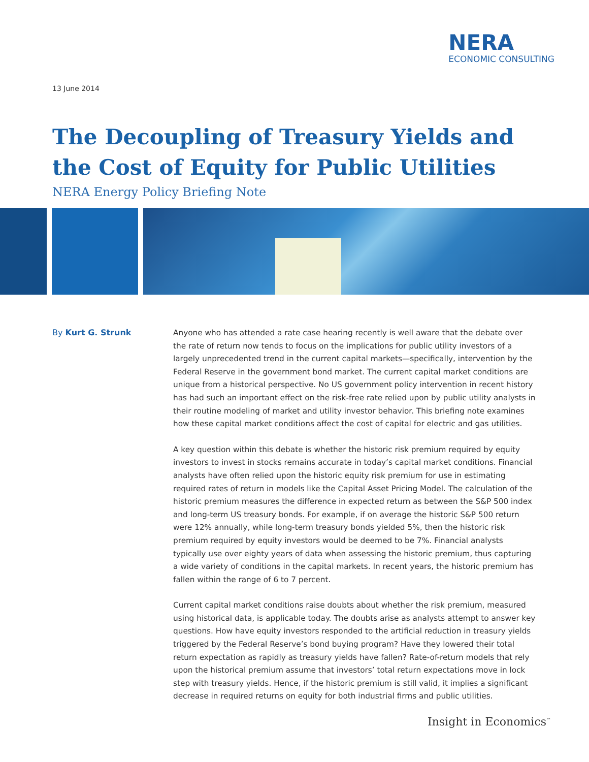NERA
ECONOMIC CONSULTING
13 June 2014
The Decoupling of Treasury Yields and
the Cost of Equity for Public Utilities
NERA Energy Policy Briefing Note
By Kurt G. Strunk
Anyone who has attended a rate case hearing recently is well aware that the debate over the rate of return now tends to focus on the implications for public utility investors of a largely unprecedented trend in the current capital markets—specifically, intervention by the Federal Reserve in the government bond market. The current capital market conditions are unique from a historical perspective. No US government policy intervention in recent history has had such an important effect on the risk-free rate relied upon by public utility analysts in their routine modeling of market and utility investor behavior. This briefing note examines how these capital market conditions affect the cost of capital for electric and gas utilities.
A key question within this debate is whether the historic risk premium required by equity investors to invest in stocks remains accurate in today’s capital market conditions. Financial analysts have often relied upon the historic equity risk premium for use in estimating required rates of return in models like the Capital Asset Pricing Model. The calculation of the historic premium measures the difference in expected return as between the S&P 500 index and long-term US treasury bonds. For example, if on average the historic S&P 500 return were 12% annually, while long-term treasury bonds yielded 5%, then the historic risk premium required by equity investors would be deemed to be 7%. Financial analysts typically use over eighty years of data when assessing the historic premium, thus capturing a wide variety of conditions in the capital markets. In recent years, the historic premium has fallen within the range of 6 to 7 percent.
Current capital market conditions raise doubts about whether the risk premium, measured using historical data, is applicable today. The doubts arise as analysts attempt to answer key questions. How have equity investors responded to the artificial reduction in treasury yields triggered by the Federal Reserve’s bond buying program? Have they lowered their total return expectation as rapidly as treasury yields have fallen? Rate-of-return models that rely upon the historical premium assume that investors’ total return expectations move in lock step with treasury yields. Hence, if the historic premium is still valid, it implies a significant decrease in required returns on equity for both industrial firms and public utilities.
Insight in Economics<sup>™</sup>